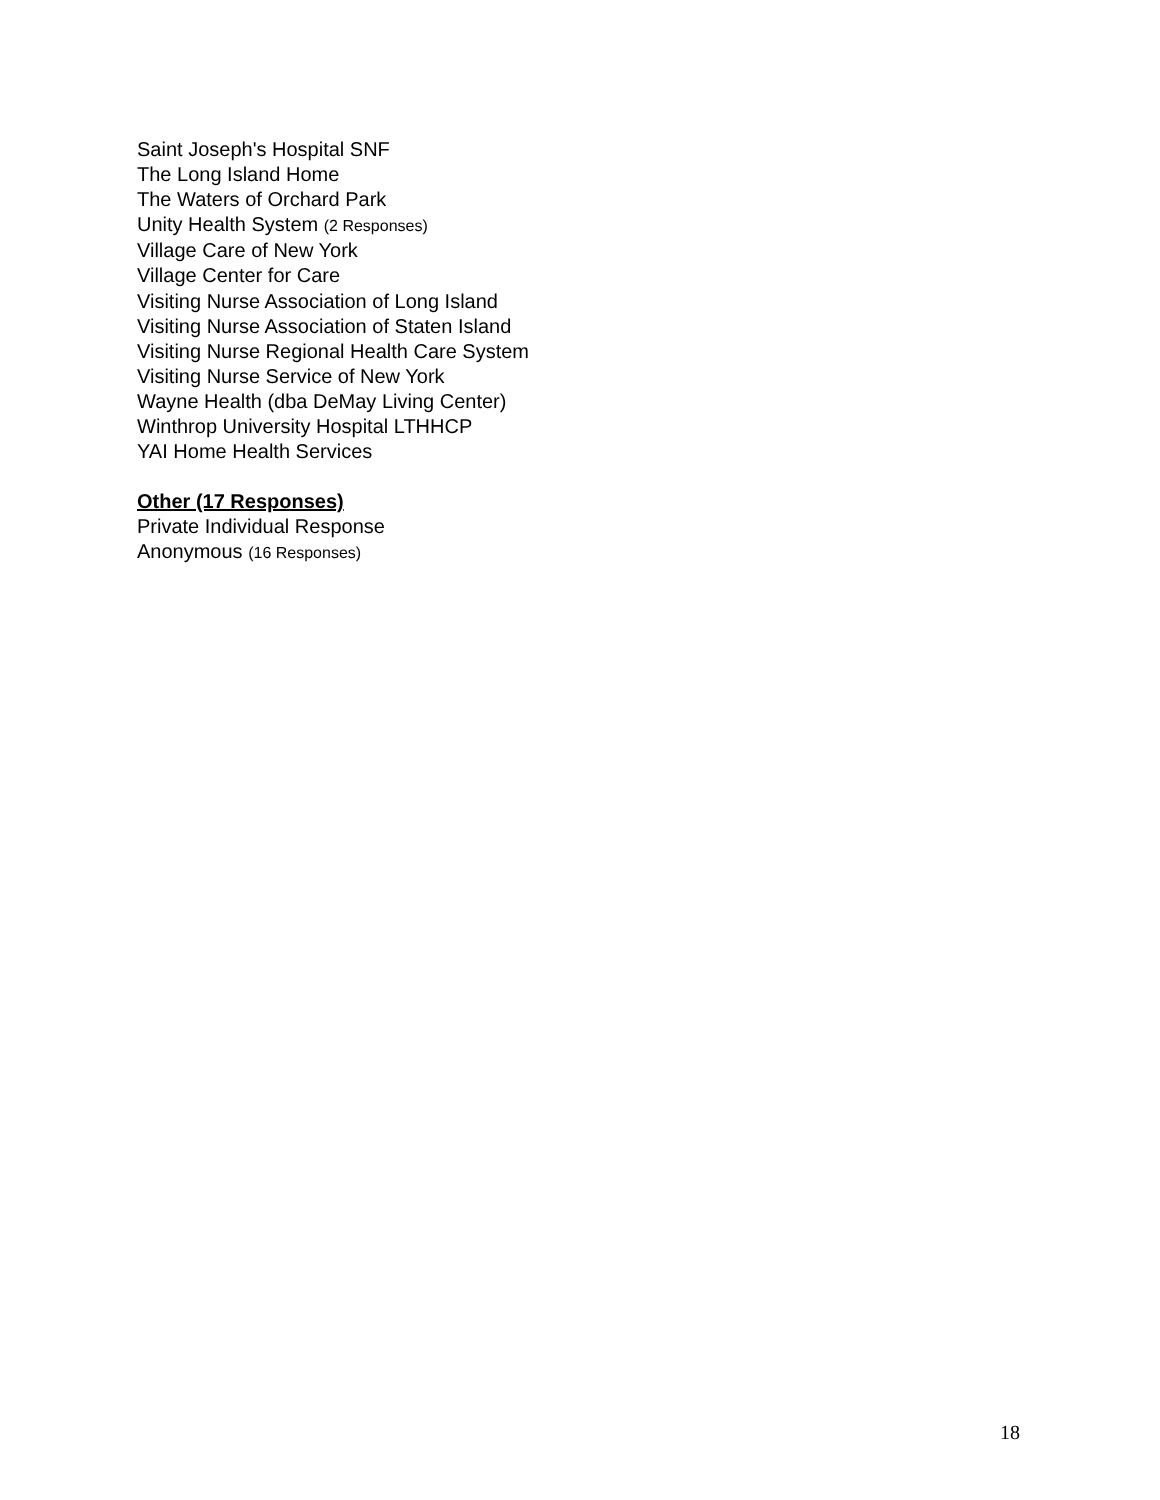Saint Joseph's Hospital SNF
The Long Island Home
The Waters of Orchard Park
Unity Health System (2 Responses)
Village Care of New York
Village Center for Care
Visiting Nurse Association of Long Island
Visiting Nurse Association of Staten Island
Visiting Nurse Regional Health Care System
Visiting Nurse Service of New York
Wayne Health (dba DeMay Living Center)
Winthrop University Hospital LTHHCP
YAI Home Health Services
Other (17 Responses)
Private Individual Response
Anonymous (16 Responses)
18